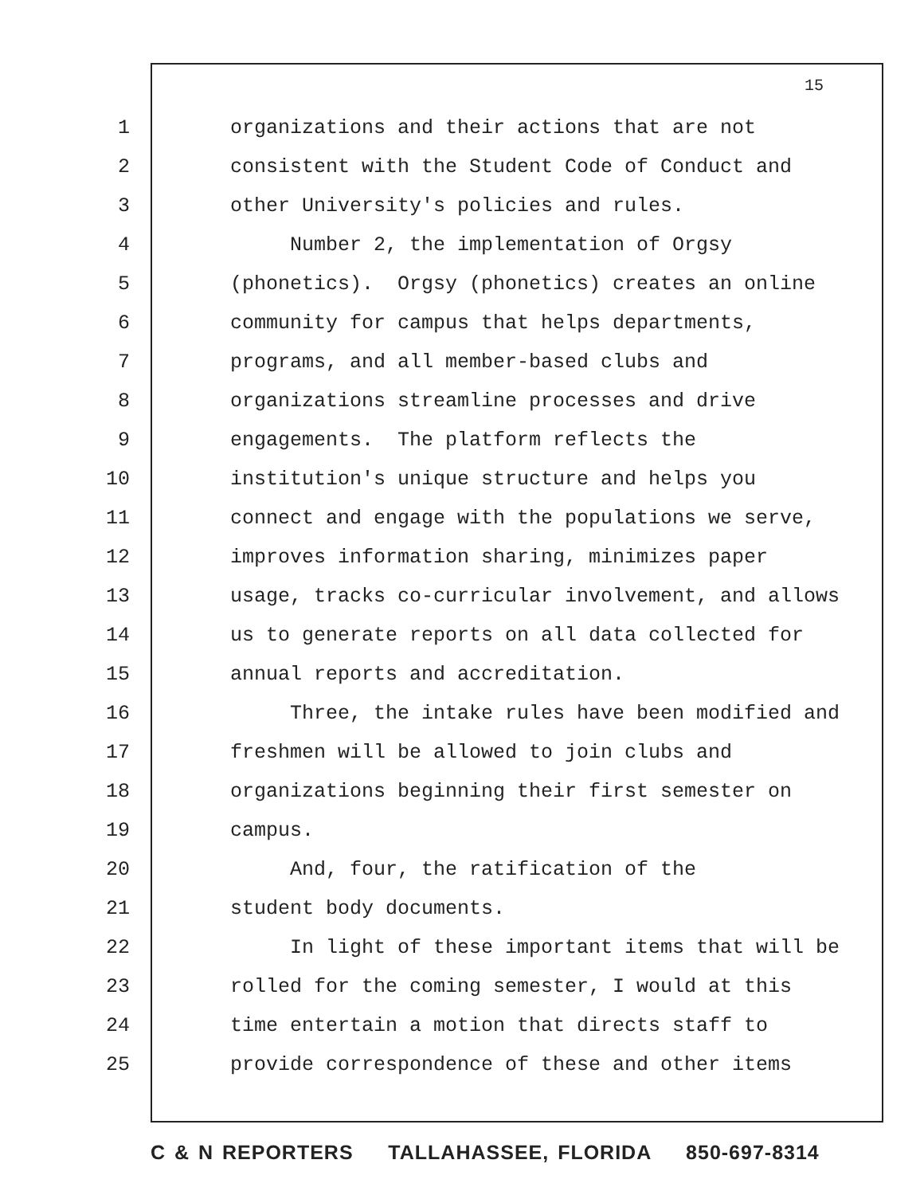15
1 organizations and their actions that are not
2 consistent with the Student Code of Conduct and
3 other University's policies and rules.
4 Number 2, the implementation of Orgsy
5 (phonetics). Orgsy (phonetics) creates an online
6 community for campus that helps departments,
7 programs, and all member-based clubs and
8 organizations streamline processes and drive
9 engagements. The platform reflects the
10 institution's unique structure and helps you
11 connect and engage with the populations we serve,
12 improves information sharing, minimizes paper
13 usage, tracks co-curricular involvement, and allows
14 us to generate reports on all data collected for
15 annual reports and accreditation.
16 Three, the intake rules have been modified and
17 freshmen will be allowed to join clubs and
18 organizations beginning their first semester on
19 campus.
20 And, four, the ratification of the
21 student body documents.
22 In light of these important items that will be
23 rolled for the coming semester, I would at this
24 time entertain a motion that directs staff to
25 provide correspondence of these and other items
C & N REPORTERS TALLAHASSEE, FLORIDA 850-697-8314